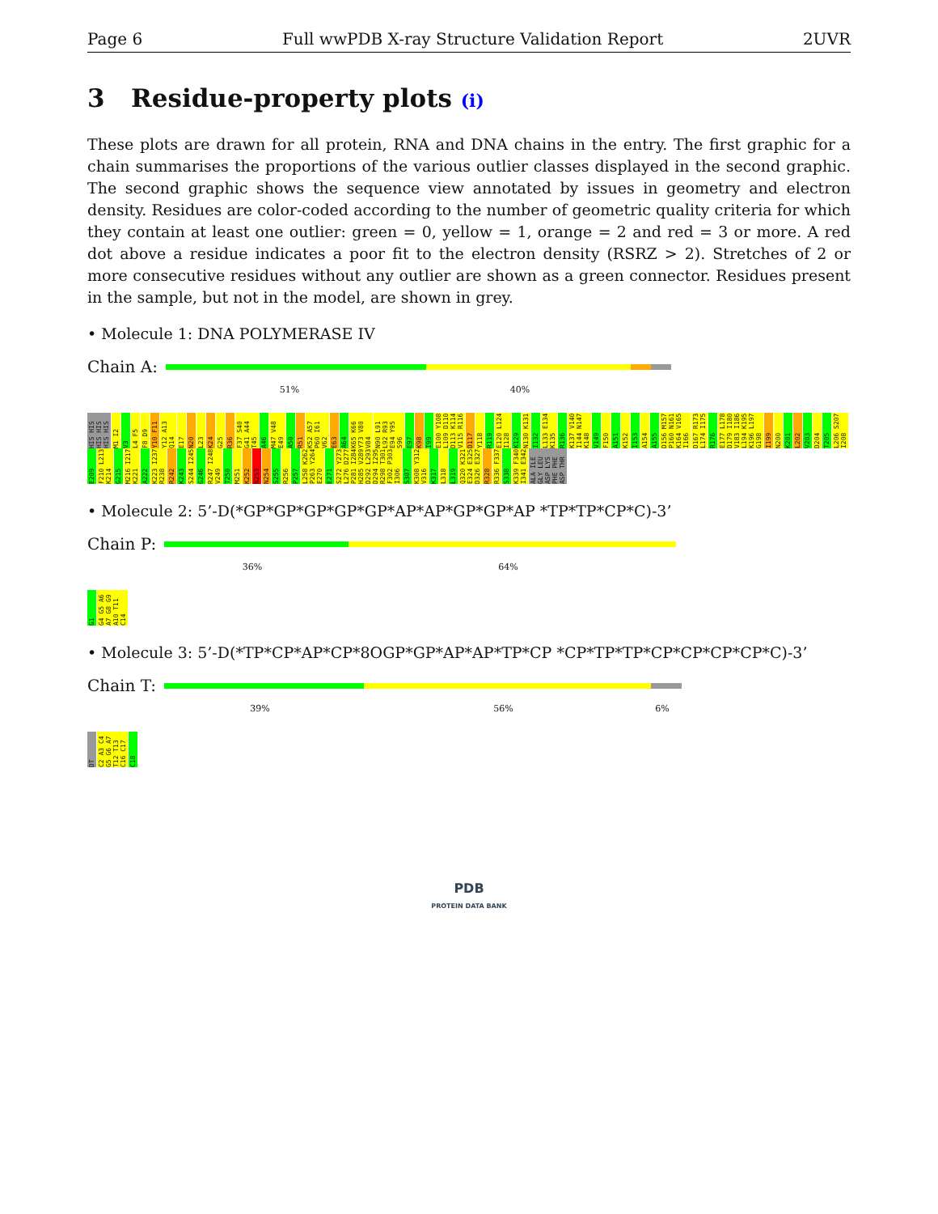Page 6 Full wwPDB X-ray Structure Validation Report 2UVR
3 Residue-property plots (i)
These plots are drawn for all protein, RNA and DNA chains in the entry. The first graphic for a chain summarises the proportions of the various outlier classes displayed in the second graphic. The second graphic shows the sequence view annotated by issues in geometry and electron density. Residues are color-coded according to the number of geometric quality criteria for which they contain at least one outlier: green = 0, yellow = 1, orange = 2 and red = 3 or more. A red dot above a residue indicates a poor fit to the electron density (RSRZ > 2). Stretches of 2 or more consecutive residues without any outlier are shown as a green connector. Residues present in the sample, but not in the model, are shown in grey.
• Molecule 1: DNA POLYMERASE IV
Chain A:
51% 40%
HIS HIS HIS HIS HIS HIS M1 I2 V3 L4 F5 F8 D9 Y10 F11 Y12 A13 Q14 E17 N20 L23 K24 G25 R36 F37 S40 G41 A44 T45 A46 M47 V48 E49 A50 R51 K52 A57 P60 I61 V62 E63 A64 K65 K66 Y73 V80 V84 N90 L91 L92 R93 E94 Y95 S96 E97 K98 I99 E100 Y108 L109 D110 D113 K114 V115 R116 D117 Y118 R119 E120 L124 I128 K129 N130 K131 I132 L133 E134 K135 R136 K137 V140 I144 N147 K148 V149 F150 A151 K152 I153 A154 A155 D156 M157 P160 N161 K164 V165 I166 D167 R173 L174 I175 R176 E177 L178 D179 I180 V183 I186 L194 K195 K196 L197 G198 I199 N200 K201 L202 V203 D204 T205 L206 S207 I208 E209 F210 L213 K214 G215 M216 I217 K221 A222 K223 I237 R238 R242 K243 S244 I245 G246 R247 I248 V249 T250 M251 K252 N253 N254 S255 R256 P257 L258 K262 P263 Y264 E270 E271 S272 Y273 L276 D277 P281 I284 H285 V289 D292 L293 D294 I295 R298 T301 F302 P303 I306 S307 K308 Y312 V316 K317 L318 L319 Q320 K321 E324 E325 D326 E327 R328 R336 F337 S338 K339 F340 I341 E342 ALA ILE GLY LEU ASP LYS PHE PHE ASP THR
• Molecule 2: 5’-D(*GP*GP*GP*GP*GP*AP*AP*GP*GP*AP *TP*TP*CP*C)-3’
Chain P:
36% 64%
G1 G4 G5 A6 A7 G8 G9 A10 T11 C14
• Molecule 3: 5’-D(*TP*CP*AP*CP*8OGP*GP*AP*AP*TP*CP *CP*TP*TP*CP*CP*CP*CP*C)-3’
Chain T:
39% 56% 6%
DT C2 A3 C4 G5 G6 A7 T12 T13 C16 C17 C18
PDB
PROTEIN DATA BANK